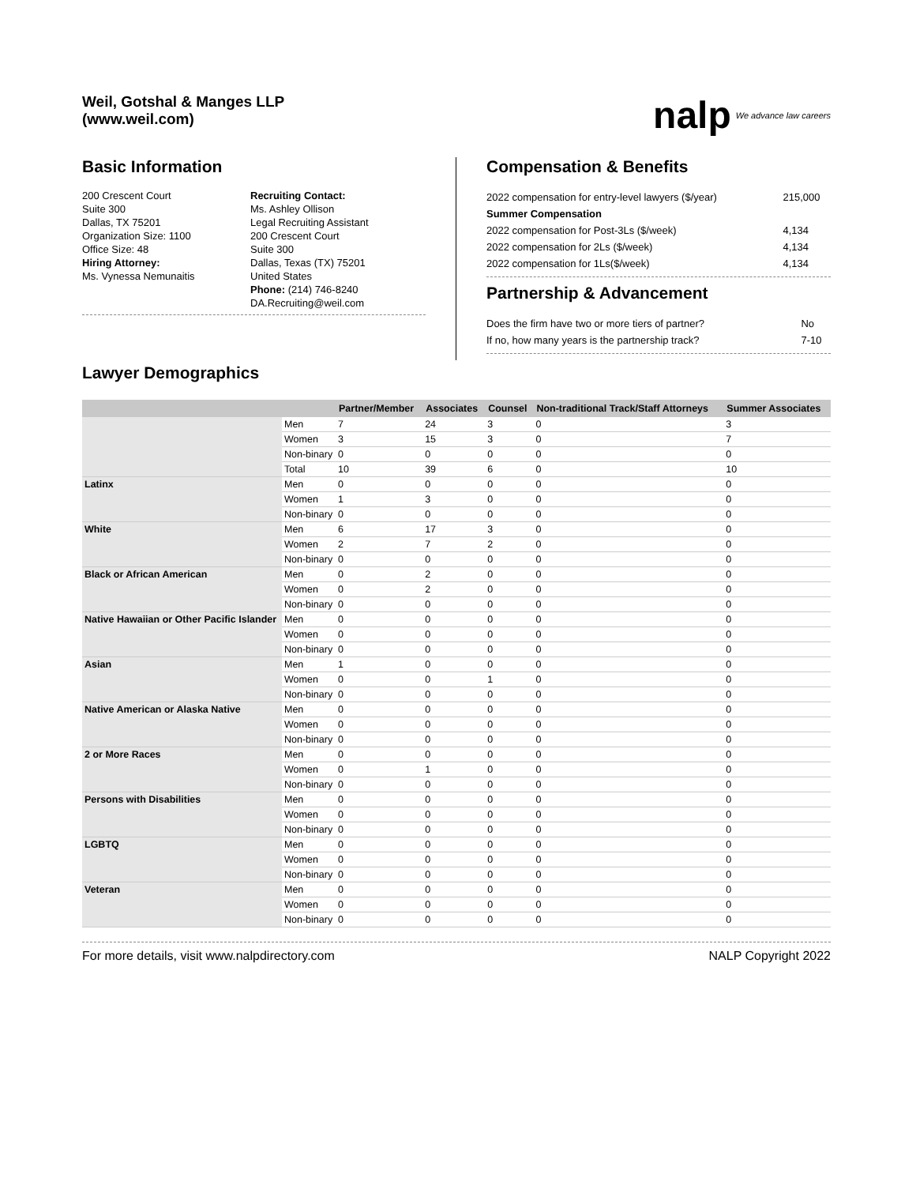Weil, Gotshal & Manges LLP
(www.weil.com)
nalp We advance law careers
Basic Information
200 Crescent Court
Suite 300
Dallas, TX 75201
Organization Size: 1100
Office Size: 48
Hiring Attorney:
Ms. Vynessa Nemunaitis
Recruiting Contact:
Ms. Ashley Ollison
Legal Recruiting Assistant
200 Crescent Court
Suite 300
Dallas, Texas (TX) 75201
United States
Phone: (214) 746-8240
DA.Recruiting@weil.com
Compensation & Benefits
| 2022 compensation for entry-level lawyers ($/year) | 215,000 |
| Summer Compensation | |
| 2022 compensation for Post-3Ls ($/week) | 4,134 |
| 2022 compensation for 2Ls ($/week) | 4,134 |
| 2022 compensation for 1Ls($/week) | 4,134 |
Partnership & Advancement
| Does the firm have two or more tiers of partner? | No |
| If no, how many years is the partnership track? | 7-10 |
Lawyer Demographics
| | | Partner/Member | Associates | Counsel | Non-traditional Track/Staff Attorneys | Summer Associates |
| --- | --- | --- | --- | --- | --- | --- |
| | Men | 7 | 24 | 3 | 0 | 3 |
| | Women | 3 | 15 | 3 | 0 | 7 |
| | Non-binary | 0 | 0 | 0 | 0 | 0 |
| | Total | 10 | 39 | 6 | 0 | 10 |
| Latinx | Men | 0 | 0 | 0 | 0 | 0 |
| | Women | 1 | 3 | 0 | 0 | 0 |
| | Non-binary | 0 | 0 | 0 | 0 | 0 |
| White | Men | 6 | 17 | 3 | 0 | 0 |
| | Women | 2 | 7 | 2 | 0 | 0 |
| | Non-binary | 0 | 0 | 0 | 0 | 0 |
| Black or African American | Men | 0 | 2 | 0 | 0 | 0 |
| | Women | 0 | 2 | 0 | 0 | 0 |
| | Non-binary | 0 | 0 | 0 | 0 | 0 |
| Native Hawaiian or Other Pacific Islander | Men | 0 | 0 | 0 | 0 | 0 |
| | Women | 0 | 0 | 0 | 0 | 0 |
| | Non-binary | 0 | 0 | 0 | 0 | 0 |
| Asian | Men | 1 | 0 | 0 | 0 | 0 |
| | Women | 0 | 0 | 1 | 0 | 0 |
| | Non-binary | 0 | 0 | 0 | 0 | 0 |
| Native American or Alaska Native | Men | 0 | 0 | 0 | 0 | 0 |
| | Women | 0 | 0 | 0 | 0 | 0 |
| | Non-binary | 0 | 0 | 0 | 0 | 0 |
| 2 or More Races | Men | 0 | 0 | 0 | 0 | 0 |
| | Women | 0 | 1 | 0 | 0 | 0 |
| | Non-binary | 0 | 0 | 0 | 0 | 0 |
| Persons with Disabilities | Men | 0 | 0 | 0 | 0 | 0 |
| | Women | 0 | 0 | 0 | 0 | 0 |
| | Non-binary | 0 | 0 | 0 | 0 | 0 |
| LGBTQ | Men | 0 | 0 | 0 | 0 | 0 |
| | Women | 0 | 0 | 0 | 0 | 0 |
| | Non-binary | 0 | 0 | 0 | 0 | 0 |
| Veteran | Men | 0 | 0 | 0 | 0 | 0 |
| | Women | 0 | 0 | 0 | 0 | 0 |
| | Non-binary | 0 | 0 | 0 | 0 | 0 |
For more details, visit www.nalpdirectory.com NALP Copyright 2022